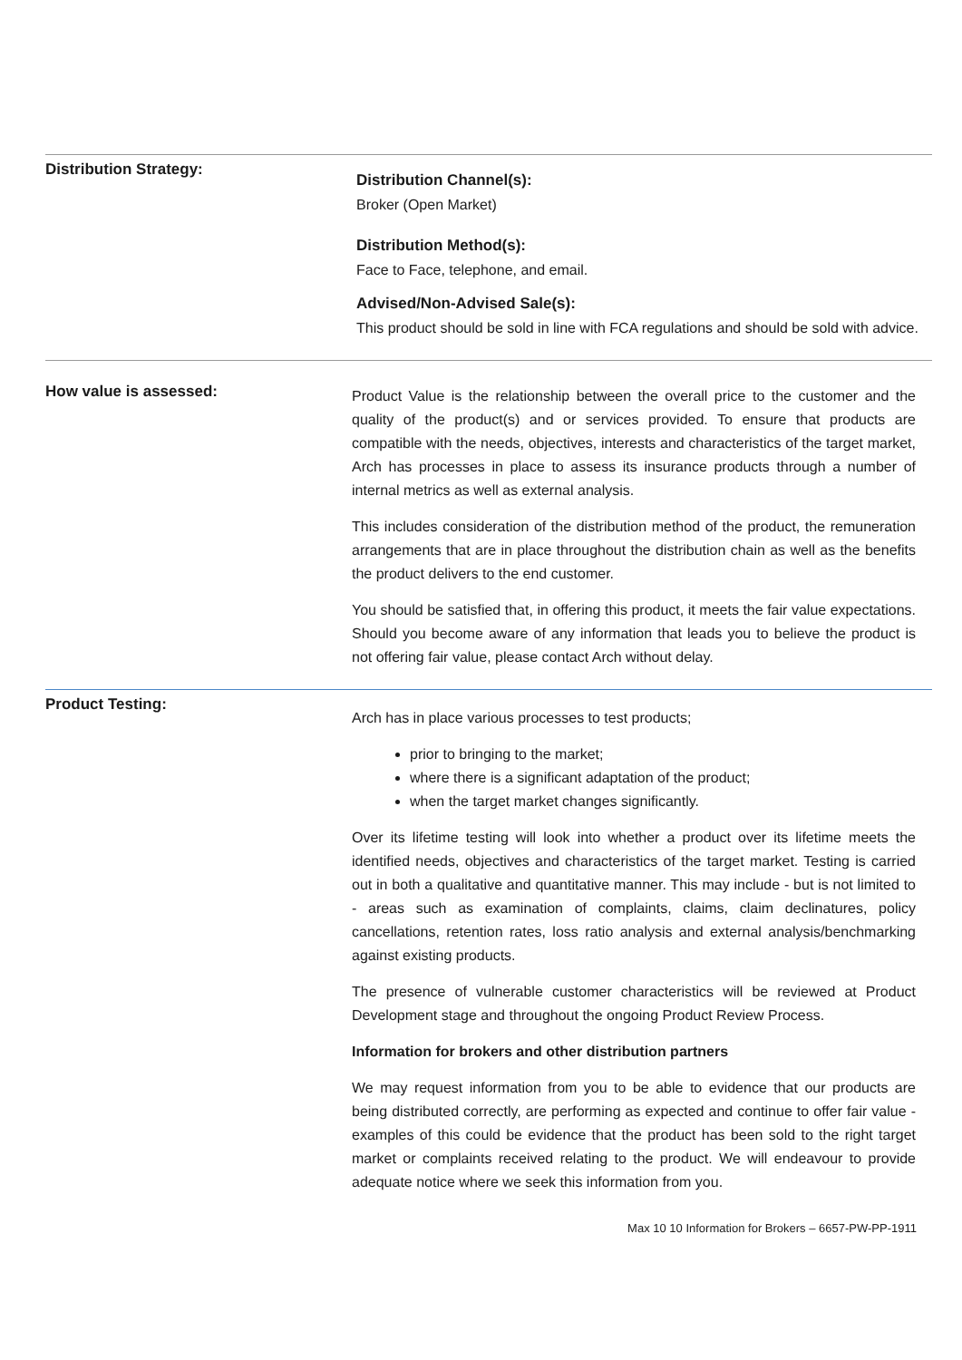Distribution Strategy:
Distribution Channel(s):
Broker (Open Market)
Distribution Method(s):
Face to Face, telephone, and email.
Advised/Non-Advised Sale(s):
This product should be sold in line with FCA regulations and should be sold with advice.
How value is assessed:
Product Value is the relationship between the overall price to the customer and the quality of the product(s) and or services provided. To ensure that products are compatible with the needs, objectives, interests and characteristics of the target market, Arch has processes in place to assess its insurance products through a number of internal metrics as well as external analysis.
This includes consideration of the distribution method of the product, the remuneration arrangements that are in place throughout the distribution chain as well as the benefits the product delivers to the end customer.
You should be satisfied that, in offering this product, it meets the fair value expectations. Should you become aware of any information that leads you to believe the product is not offering fair value, please contact Arch without delay.
Product Testing:
Arch has in place various processes to test products;
prior to bringing to the market;
where there is a significant adaptation of the product;
when the target market changes significantly.
Over its lifetime testing will look into whether a product over its lifetime meets the identified needs, objectives and characteristics of the target market. Testing is carried out in both a qualitative and quantitative manner. This may include - but is not limited to - areas such as examination of complaints, claims, claim declinatures, policy cancellations, retention rates, loss ratio analysis and external analysis/benchmarking against existing products.
The presence of vulnerable customer characteristics will be reviewed at Product Development stage and throughout the ongoing Product Review Process.
Information for brokers and other distribution partners
We may request information from you to be able to evidence that our products are being distributed correctly, are performing as expected and continue to offer fair value - examples of this could be evidence that the product has been sold to the right target market or complaints received relating to the product. We will endeavour to provide adequate notice where we seek this information from you.
Max 10 10 Information for Brokers – 6657-PW-PP-1911